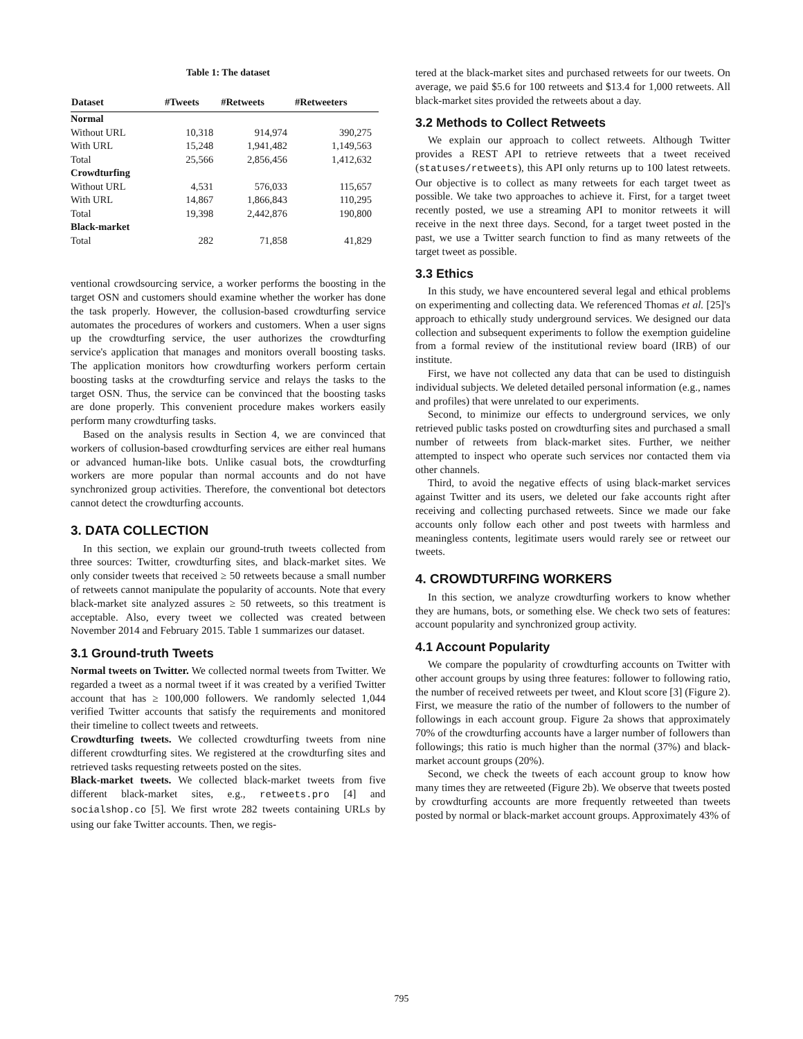Table 1: The dataset
| Dataset | #Tweets | #Retweets | #Retweeters |
| --- | --- | --- | --- |
| Normal | | | |
| Without URL | 10,318 | 914,974 | 390,275 |
| With URL | 15,248 | 1,941,482 | 1,149,563 |
| Total | 25,566 | 2,856,456 | 1,412,632 |
| Crowdturfing | | | |
| Without URL | 4,531 | 576,033 | 115,657 |
| With URL | 14,867 | 1,866,843 | 110,295 |
| Total | 19,398 | 2,442,876 | 190,800 |
| Black-market | | | |
| Total | 282 | 71,858 | 41,829 |
ventional crowdsourcing service, a worker performs the boosting in the target OSN and customers should examine whether the worker has done the task properly. However, the collusion-based crowdturfing service automates the procedures of workers and customers. When a user signs up the crowdturfing service, the user authorizes the crowdturfing service's application that manages and monitors overall boosting tasks. The application monitors how crowdturfing workers perform certain boosting tasks at the crowdturfing service and relays the tasks to the target OSN. Thus, the service can be convinced that the boosting tasks are done properly. This convenient procedure makes workers easily perform many crowdturfing tasks.
Based on the analysis results in Section 4, we are convinced that workers of collusion-based crowdturfing services are either real humans or advanced human-like bots. Unlike casual bots, the crowdturfing workers are more popular than normal accounts and do not have synchronized group activities. Therefore, the conventional bot detectors cannot detect the crowdturfing accounts.
3. DATA COLLECTION
In this section, we explain our ground-truth tweets collected from three sources: Twitter, crowdturfing sites, and black-market sites. We only consider tweets that received ≥ 50 retweets because a small number of retweets cannot manipulate the popularity of accounts. Note that every black-market site analyzed assures ≥ 50 retweets, so this treatment is acceptable. Also, every tweet we collected was created between November 2014 and February 2015. Table 1 summarizes our dataset.
3.1 Ground-truth Tweets
Normal tweets on Twitter. We collected normal tweets from Twitter. We regarded a tweet as a normal tweet if it was created by a verified Twitter account that has ≥ 100,000 followers. We randomly selected 1,044 verified Twitter accounts that satisfy the requirements and monitored their timeline to collect tweets and retweets.
Crowdturfing tweets. We collected crowdturfing tweets from nine different crowdturfing sites. We registered at the crowdturfing sites and retrieved tasks requesting retweets posted on the sites.
Black-market tweets. We collected black-market tweets from five different black-market sites, e.g., retweets.pro [4] and socialshop.co [5]. We first wrote 282 tweets containing URLs by using our fake Twitter accounts. Then, we regis-
tered at the black-market sites and purchased retweets for our tweets. On average, we paid $5.6 for 100 retweets and $13.4 for 1,000 retweets. All black-market sites provided the retweets about a day.
3.2 Methods to Collect Retweets
We explain our approach to collect retweets. Although Twitter provides a REST API to retrieve retweets that a tweet received (statuses/retweets), this API only returns up to 100 latest retweets. Our objective is to collect as many retweets for each target tweet as possible. We take two approaches to achieve it. First, for a target tweet recently posted, we use a streaming API to monitor retweets it will receive in the next three days. Second, for a target tweet posted in the past, we use a Twitter search function to find as many retweets of the target tweet as possible.
3.3 Ethics
In this study, we have encountered several legal and ethical problems on experimenting and collecting data. We referenced Thomas et al. [25]'s approach to ethically study underground services. We designed our data collection and subsequent experiments to follow the exemption guideline from a formal review of the institutional review board (IRB) of our institute.
First, we have not collected any data that can be used to distinguish individual subjects. We deleted detailed personal information (e.g., names and profiles) that were unrelated to our experiments.
Second, to minimize our effects to underground services, we only retrieved public tasks posted on crowdturfing sites and purchased a small number of retweets from black-market sites. Further, we neither attempted to inspect who operate such services nor contacted them via other channels.
Third, to avoid the negative effects of using black-market services against Twitter and its users, we deleted our fake accounts right after receiving and collecting purchased retweets. Since we made our fake accounts only follow each other and post tweets with harmless and meaningless contents, legitimate users would rarely see or retweet our tweets.
4. CROWDTURFING WORKERS
In this section, we analyze crowdturfing workers to know whether they are humans, bots, or something else. We check two sets of features: account popularity and synchronized group activity.
4.1 Account Popularity
We compare the popularity of crowdturfing accounts on Twitter with other account groups by using three features: follower to following ratio, the number of received retweets per tweet, and Klout score [3] (Figure 2). First, we measure the ratio of the number of followers to the number of followings in each account group. Figure 2a shows that approximately 70% of the crowdturfing accounts have a larger number of followers than followings; this ratio is much higher than the normal (37%) and black-market account groups (20%).
Second, we check the tweets of each account group to know how many times they are retweeted (Figure 2b). We observe that tweets posted by crowdturfing accounts are more frequently retweeted than tweets posted by normal or black-market account groups. Approximately 43% of
795